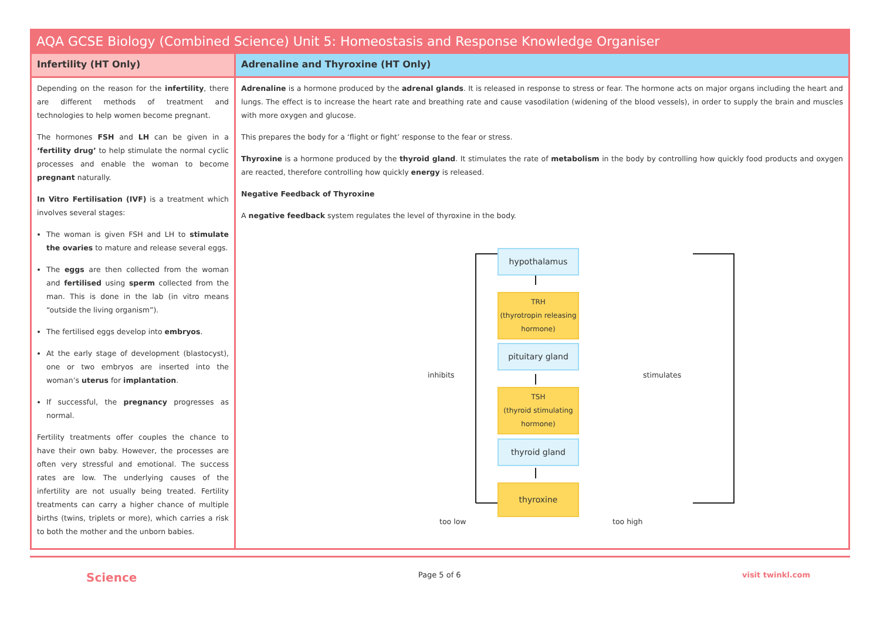AQA GCSE Biology (Combined Science) Unit 5: Homeostasis and Response Knowledge Organiser
Infertility (HT Only)
Depending on the reason for the infertility, there are different methods of treatment and technologies to help women become pregnant.
The hormones FSH and LH can be given in a ‘fertility drug’ to help stimulate the normal cyclic processes and enable the woman to become pregnant naturally.
In Vitro Fertilisation (IVF) is a treatment which involves several stages:
The woman is given FSH and LH to stimulate the ovaries to mature and release several eggs.
The eggs are then collected from the woman and fertilised using sperm collected from the man. This is done in the lab (in vitro means “outside the living organism”).
The fertilised eggs develop into embryos.
At the early stage of development (blastocyst), one or two embryos are inserted into the woman’s uterus for implantation.
If successful, the pregnancy progresses as normal.
Fertility treatments offer couples the chance to have their own baby. However, the processes are often very stressful and emotional. The success rates are low. The underlying causes of the infertility are not usually being treated. Fertility treatments can carry a higher chance of multiple births (twins, triplets or more), which carries a risk to both the mother and the unborn babies.
Adrenaline and Thyroxine (HT Only)
Adrenaline is a hormone produced by the adrenal glands. It is released in response to stress or fear. The hormone acts on major organs including the heart and lungs. The effect is to increase the heart rate and breathing rate and cause vasodilation (widening of the blood vessels), in order to supply the brain and muscles with more oxygen and glucose.
This prepares the body for a ‘flight or fight’ response to the fear or stress.
Thyroxine is a hormone produced by the thyroid gland. It stimulates the rate of metabolism in the body by controlling how quickly food products and oxygen are reacted, therefore controlling how quickly energy is released.
Negative Feedback of Thyroxine
A negative feedback system regulates the level of thyroxine in the body.
hypothalamus
TRH
(thyrotropin releasing hormone)
pituitary gland
TSH
(thyroid stimulating hormone)
thyroid gland
thyroxine
inhibits stimulates
too low too high
Science Page 5 of 6 visit twinkl.com